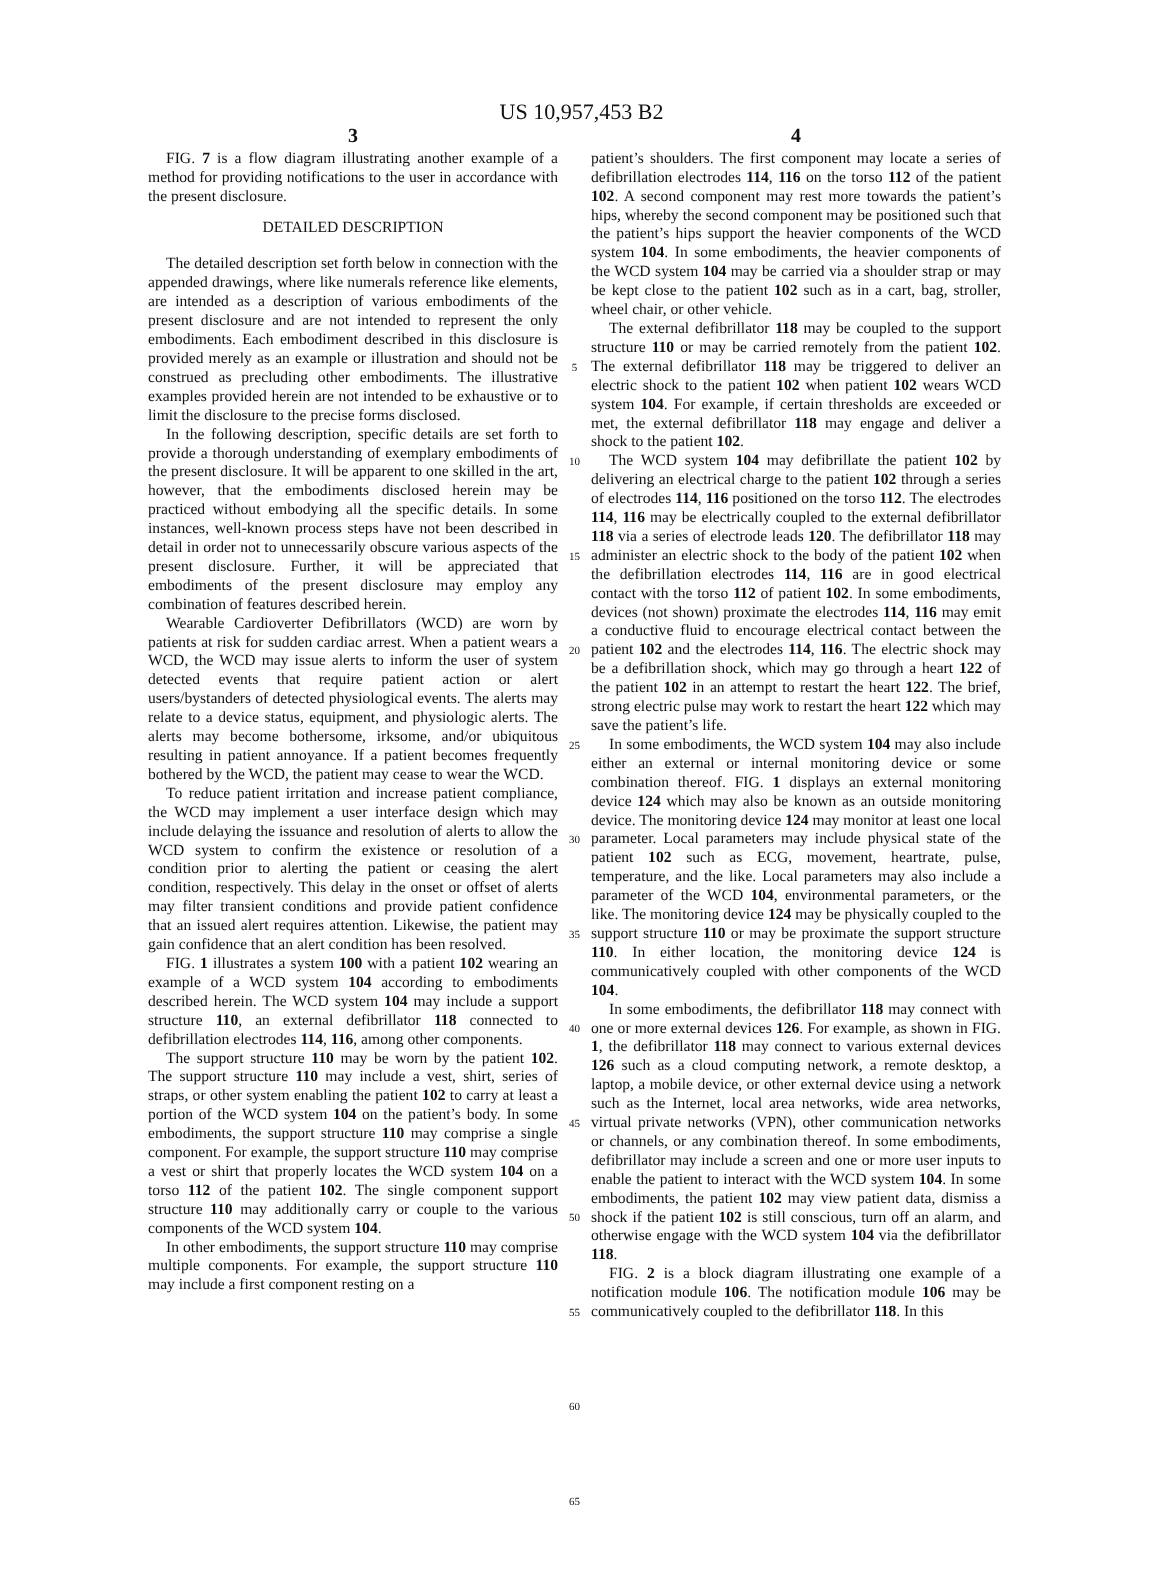US 10,957,453 B2
3
FIG. 7 is a flow diagram illustrating another example of a method for providing notifications to the user in accordance with the present disclosure.
DETAILED DESCRIPTION
The detailed description set forth below in connection with the appended drawings, where like numerals reference like elements, are intended as a description of various embodiments of the present disclosure and are not intended to represent the only embodiments. Each embodiment described in this disclosure is provided merely as an example or illustration and should not be construed as precluding other embodiments. The illustrative examples provided herein are not intended to be exhaustive or to limit the disclosure to the precise forms disclosed.
In the following description, specific details are set forth to provide a thorough understanding of exemplary embodiments of the present disclosure. It will be apparent to one skilled in the art, however, that the embodiments disclosed herein may be practiced without embodying all the specific details. In some instances, well-known process steps have not been described in detail in order not to unnecessarily obscure various aspects of the present disclosure. Further, it will be appreciated that embodiments of the present disclosure may employ any combination of features described herein.
Wearable Cardioverter Defibrillators (WCD) are worn by patients at risk for sudden cardiac arrest. When a patient wears a WCD, the WCD may issue alerts to inform the user of system detected events that require patient action or alert users/bystanders of detected physiological events. The alerts may relate to a device status, equipment, and physiologic alerts. The alerts may become bothersome, irksome, and/or ubiquitous resulting in patient annoyance. If a patient becomes frequently bothered by the WCD, the patient may cease to wear the WCD.
To reduce patient irritation and increase patient compliance, the WCD may implement a user interface design which may include delaying the issuance and resolution of alerts to allow the WCD system to confirm the existence or resolution of a condition prior to alerting the patient or ceasing the alert condition, respectively. This delay in the onset or offset of alerts may filter transient conditions and provide patient confidence that an issued alert requires attention. Likewise, the patient may gain confidence that an alert condition has been resolved.
FIG. 1 illustrates a system 100 with a patient 102 wearing an example of a WCD system 104 according to embodiments described herein. The WCD system 104 may include a support structure 110, an external defibrillator 118 connected to defibrillation electrodes 114, 116, among other components.
The support structure 110 may be worn by the patient 102. The support structure 110 may include a vest, shirt, series of straps, or other system enabling the patient 102 to carry at least a portion of the WCD system 104 on the patient’s body. In some embodiments, the support structure 110 may comprise a single component. For example, the support structure 110 may comprise a vest or shirt that properly locates the WCD system 104 on a torso 112 of the patient 102. The single component support structure 110 may additionally carry or couple to the various components of the WCD system 104.
In other embodiments, the support structure 110 may comprise multiple components. For example, the support structure 110 may include a first component resting on a
5
10
15
20
25
30
35
40
45
50
55
60
65
4
patient’s shoulders. The first component may locate a series of defibrillation electrodes 114, 116 on the torso 112 of the patient 102. A second component may rest more towards the patient’s hips, whereby the second component may be positioned such that the patient’s hips support the heavier components of the WCD system 104. In some embodiments, the heavier components of the WCD system 104 may be carried via a shoulder strap or may be kept close to the patient 102 such as in a cart, bag, stroller, wheel chair, or other vehicle.
The external defibrillator 118 may be coupled to the support structure 110 or may be carried remotely from the patient 102. The external defibrillator 118 may be triggered to deliver an electric shock to the patient 102 when patient 102 wears WCD system 104. For example, if certain thresholds are exceeded or met, the external defibrillator 118 may engage and deliver a shock to the patient 102.
The WCD system 104 may defibrillate the patient 102 by delivering an electrical charge to the patient 102 through a series of electrodes 114, 116 positioned on the torso 112. The electrodes 114, 116 may be electrically coupled to the external defibrillator 118 via a series of electrode leads 120. The defibrillator 118 may administer an electric shock to the body of the patient 102 when the defibrillation electrodes 114, 116 are in good electrical contact with the torso 112 of patient 102. In some embodiments, devices (not shown) proximate the electrodes 114, 116 may emit a conductive fluid to encourage electrical contact between the patient 102 and the electrodes 114, 116. The electric shock may be a defibrillation shock, which may go through a heart 122 of the patient 102 in an attempt to restart the heart 122. The brief, strong electric pulse may work to restart the heart 122 which may save the patient’s life.
In some embodiments, the WCD system 104 may also include either an external or internal monitoring device or some combination thereof. FIG. 1 displays an external monitoring device 124 which may also be known as an outside monitoring device. The monitoring device 124 may monitor at least one local parameter. Local parameters may include physical state of the patient 102 such as ECG, movement, heartrate, pulse, temperature, and the like. Local parameters may also include a parameter of the WCD 104, environmental parameters, or the like. The monitoring device 124 may be physically coupled to the support structure 110 or may be proximate the support structure 110. In either location, the monitoring device 124 is communicatively coupled with other components of the WCD 104.
In some embodiments, the defibrillator 118 may connect with one or more external devices 126. For example, as shown in FIG. 1, the defibrillator 118 may connect to various external devices 126 such as a cloud computing network, a remote desktop, a laptop, a mobile device, or other external device using a network such as the Internet, local area networks, wide area networks, virtual private networks (VPN), other communication networks or channels, or any combination thereof. In some embodiments, defibrillator may include a screen and one or more user inputs to enable the patient to interact with the WCD system 104. In some embodiments, the patient 102 may view patient data, dismiss a shock if the patient 102 is still conscious, turn off an alarm, and otherwise engage with the WCD system 104 via the defibrillator 118.
FIG. 2 is a block diagram illustrating one example of a notification module 106. The notification module 106 may be communicatively coupled to the defibrillator 118. In this